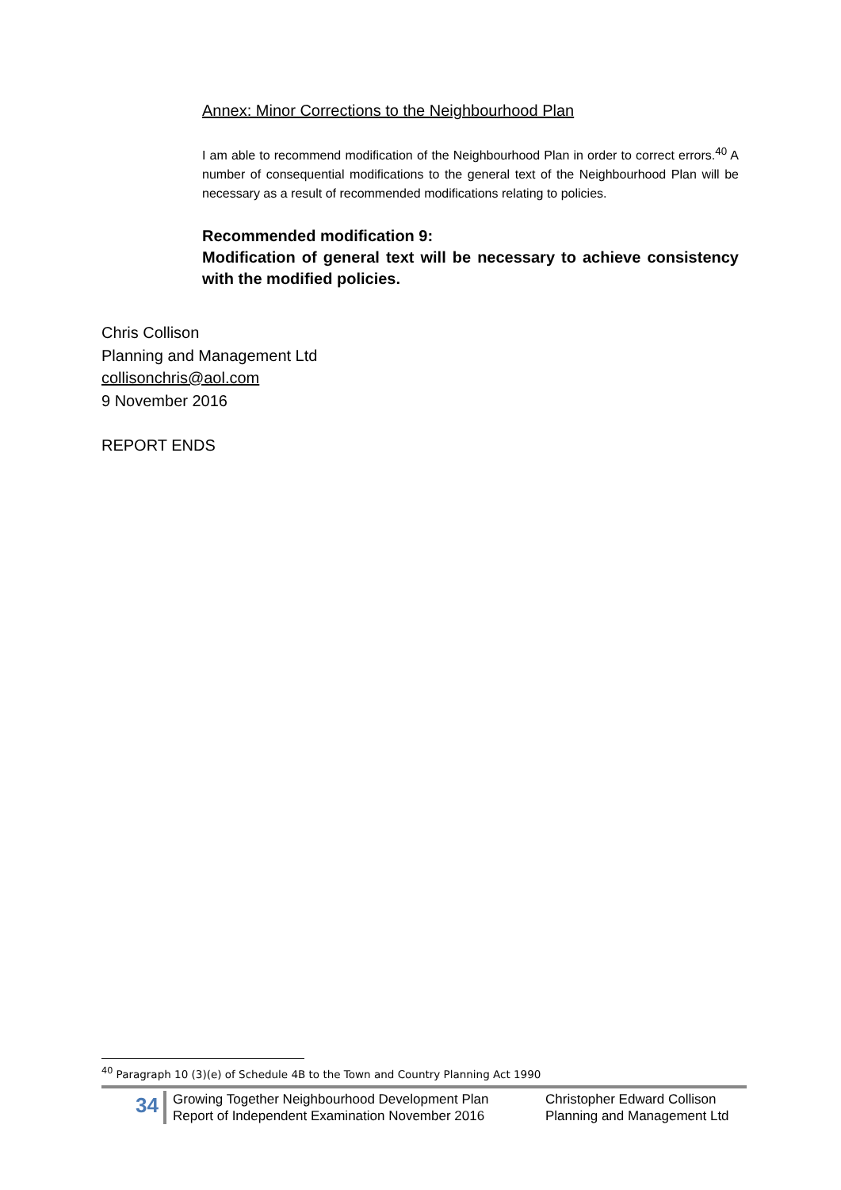Annex: Minor Corrections to the Neighbourhood Plan
I am able to recommend modification of the Neighbourhood Plan in order to correct errors.<sup>40</sup> A number of consequential modifications to the general text of the Neighbourhood Plan will be necessary as a result of recommended modifications relating to policies.
Recommended modification 9:
Modification of general text will be necessary to achieve consistency with the modified policies.
Chris Collison
Planning and Management Ltd
collisonchris@aol.com
9 November 2016
REPORT ENDS
<sup>40</sup> Paragraph 10 (3)(e) of Schedule 4B to the Town and Country Planning Act 1990
34
Growing Together Neighbourhood Development Plan
Report of Independent Examination November 2016
Christopher Edward Collison
Planning and Management Ltd